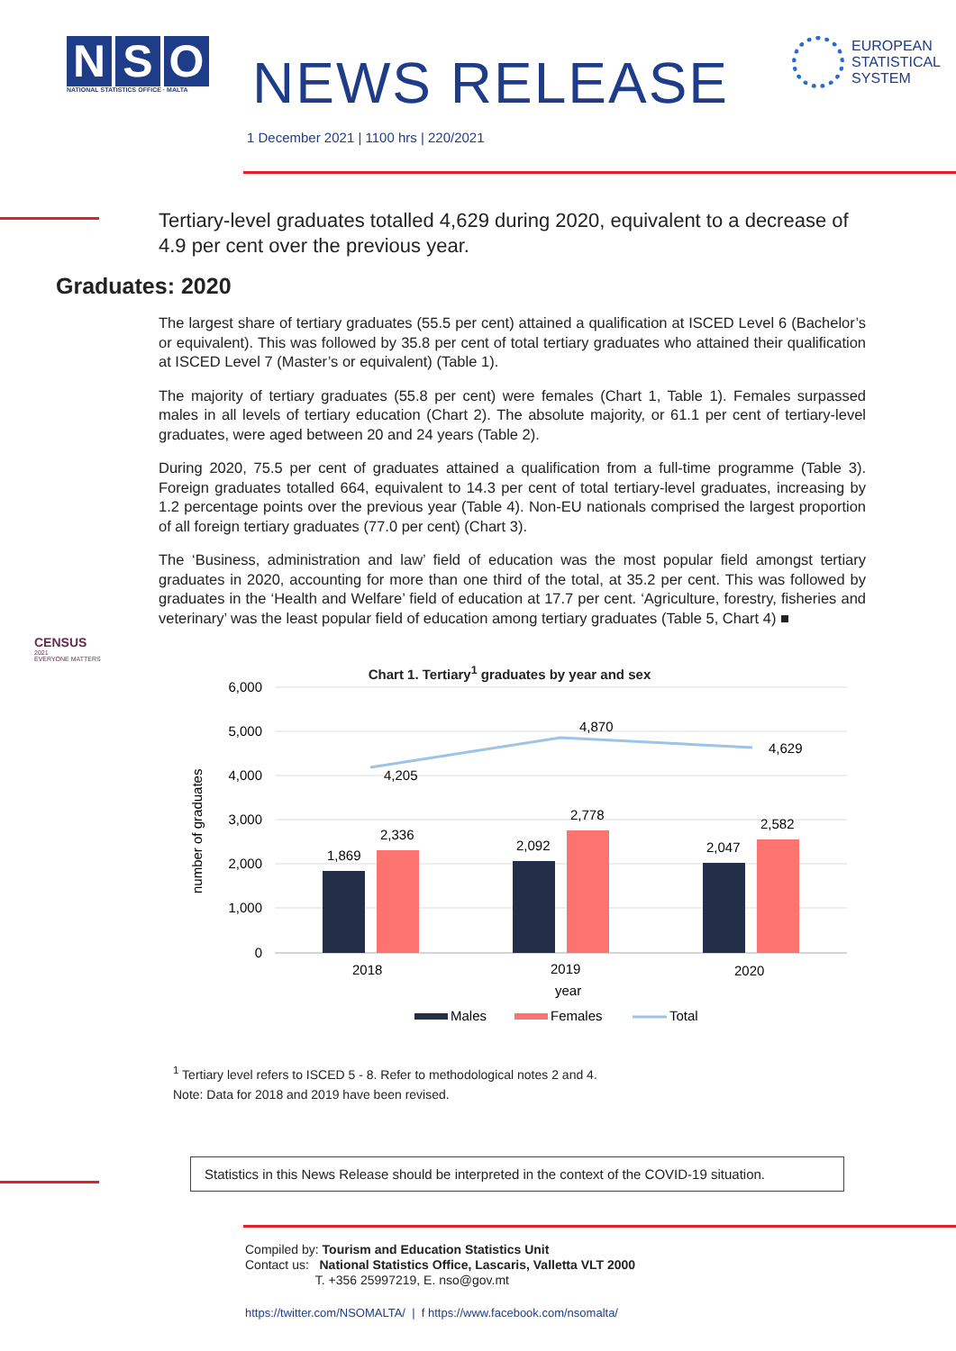N S O
NATIONAL STATISTICS OFFICE · MALTA
NEWS RELEASE
EUROPEAN
STATISTICAL
SYSTEM
1 December 2021 | 1100 hrs | 220/2021
Tertiary-level graduates totalled 4,629 during 2020, equivalent to a decrease of 4.9 per cent over the previous year.
Graduates: 2020
The largest share of tertiary graduates (55.5 per cent) attained a qualification at ISCED Level 6 (Bachelor’s or equivalent). This was followed by 35.8 per cent of total tertiary graduates who attained their qualification at ISCED Level 7 (Master’s or equivalent) (Table 1).
The majority of tertiary graduates (55.8 per cent) were females (Chart 1, Table 1). Females surpassed males in all levels of tertiary education (Chart 2). The absolute majority, or 61.1 per cent of tertiary-level graduates, were aged between 20 and 24 years (Table 2).
During 2020, 75.5 per cent of graduates attained a qualification from a full-time programme (Table 3). Foreign graduates totalled 664, equivalent to 14.3 per cent of total tertiary-level graduates, increasing by 1.2 percentage points over the previous year (Table 4). Non-EU nationals comprised the largest proportion of all foreign tertiary graduates (77.0 per cent) (Chart 3).
The ‘Business, administration and law’ field of education was the most popular field amongst tertiary graduates in 2020, accounting for more than one third of the total, at 35.2 per cent. This was followed by graduates in the ‘Health and Welfare’ field of education at 17.7 per cent. ‘Agriculture, forestry, fisheries and veterinary’ was the least popular field of education among tertiary graduates (Table 5, Chart 4) ■
CENSUS
2021
EVERYONE MATTERS
Chart 1. Tertiary<sup>1</sup> graduates by year and sex
6,000
5,000
4,000
3,000
2,000
1,000
0
number of graduates
1,869
2,336
2,092
2,778
2,047
2,582
4,205
4,870
4,629
2018
2019
2020
year
Males
Females
Total
<sup>1</sup> Tertiary level refers to ISCED 5 - 8. Refer to methodological notes 2 and 4.
Note: Data for 2018 and 2019 have been revised.
Statistics in this News Release should be interpreted in the context of the COVID-19 situation.
Compiled by: Tourism and Education Statistics Unit
Contact us: National Statistics Office, Lascaris, Valletta VLT 2000
T. +356 25997219, E. nso@gov.mt
https://twitter.com/NSOMALTA/ | f https://www.facebook.com/nsomalta/